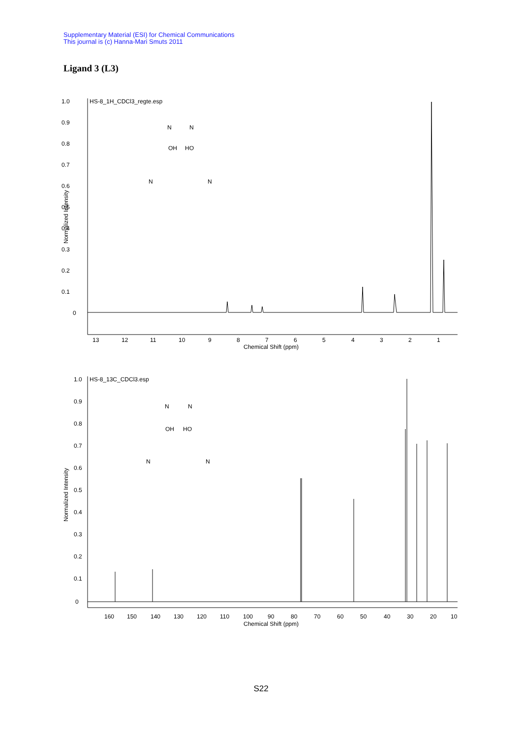Supplementary Material (ESI) for Chemical Communications
This journal is (c) Hanna-Mari Smuts 2011
Ligand 3 (L3)
1.0
0.9
0.8
0.7
0.6
0.5
0.4
0.3
0.2
0.1
0
Normalized Intensity
HS-8_1H_CDCl3_regte.esp
13
12
11
10
9
8
7
6
5
4
3
2
1
Chemical Shift (ppm)
N
N
OH
HO
N
N
1.0
0.9
0.8
0.7
0.6
0.5
0.4
0.3
0.2
0.1
0
Normalized Intensity
HS-8_13C_CDCl3.esp
160
150
140
130
120
110
100
90
80
70
60
50
40
30
20
10
Chemical Shift (ppm)
N
N
OH
HO
N
N
S22